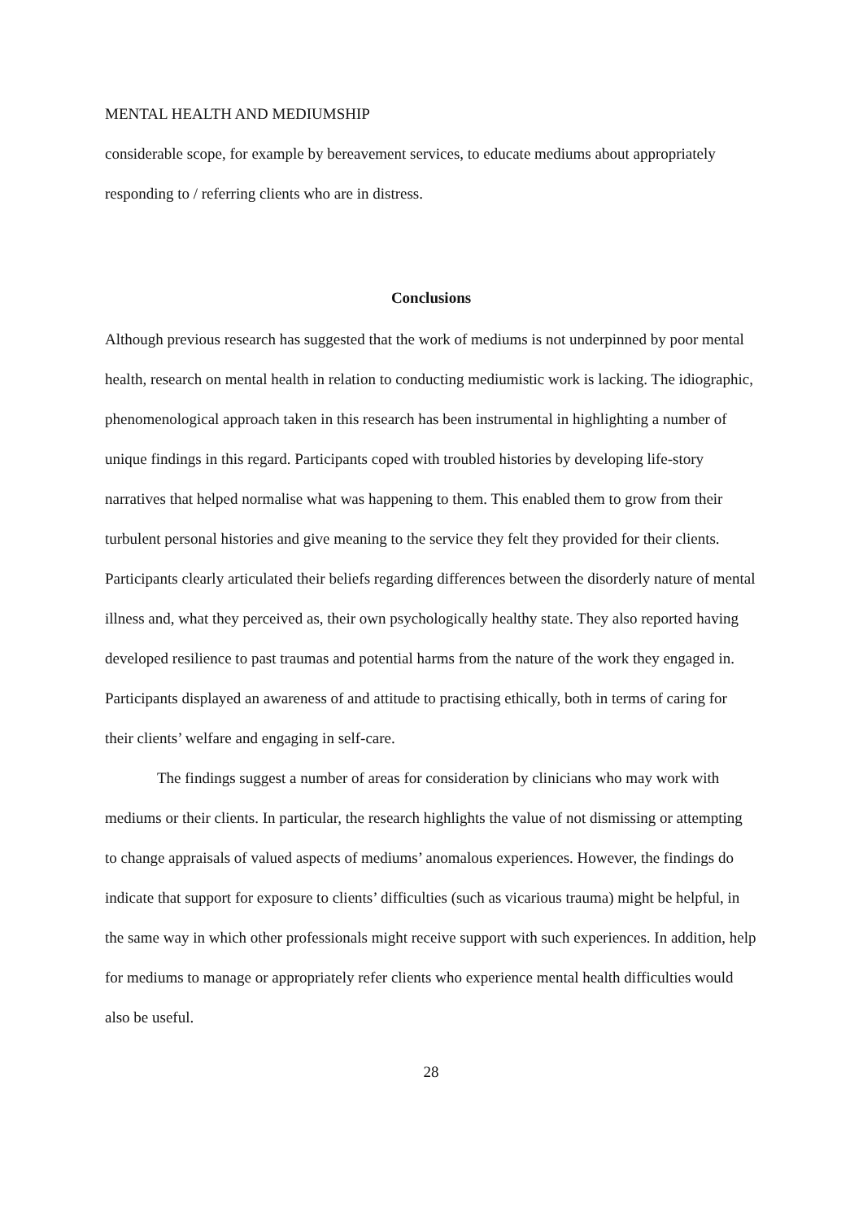MENTAL HEALTH AND MEDIUMSHIP
considerable scope, for example by bereavement services, to educate mediums about appropriately responding to / referring clients who are in distress.
Conclusions
Although previous research has suggested that the work of mediums is not underpinned by poor mental health, research on mental health in relation to conducting mediumistic work is lacking. The idiographic, phenomenological approach taken in this research has been instrumental in highlighting a number of unique findings in this regard. Participants coped with troubled histories by developing life-story narratives that helped normalise what was happening to them. This enabled them to grow from their turbulent personal histories and give meaning to the service they felt they provided for their clients. Participants clearly articulated their beliefs regarding differences between the disorderly nature of mental illness and, what they perceived as, their own psychologically healthy state. They also reported having developed resilience to past traumas and potential harms from the nature of the work they engaged in. Participants displayed an awareness of and attitude to practising ethically, both in terms of caring for their clients’ welfare and engaging in self-care.
The findings suggest a number of areas for consideration by clinicians who may work with mediums or their clients. In particular, the research highlights the value of not dismissing or attempting to change appraisals of valued aspects of mediums’ anomalous experiences. However, the findings do indicate that support for exposure to clients’ difficulties (such as vicarious trauma) might be helpful, in the same way in which other professionals might receive support with such experiences. In addition, help for mediums to manage or appropriately refer clients who experience mental health difficulties would also be useful.
28